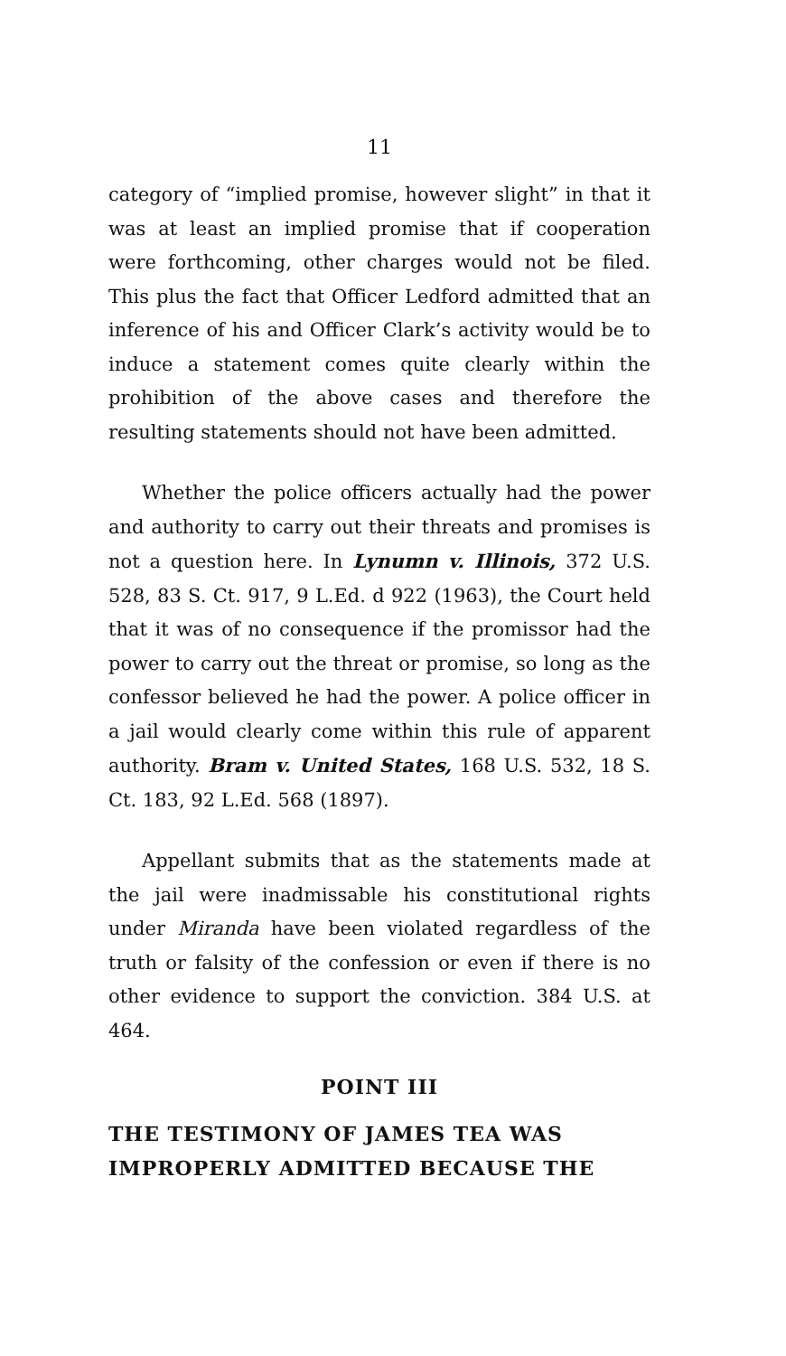11
category of “implied promise, however slight” in that it was at least an implied promise that if cooperation were forthcoming, other charges would not be filed. This plus the fact that Officer Ledford admitted that an inference of his and Officer Clark’s activity would be to induce a statement comes quite clearly within the prohibition of the above cases and therefore the resulting statements should not have been admitted.
Whether the police officers actually had the power and authority to carry out their threats and promises is not a question here. In Lynumn v. Illinois, 372 U.S. 528, 83 S. Ct. 917, 9 L.Ed. d 922 (1963), the Court held that it was of no consequence if the promissor had the power to carry out the threat or promise, so long as the confessor believed he had the power. A police officer in a jail would clearly come within this rule of apparent authority. Bram v. United States, 168 U.S. 532, 18 S. Ct. 183, 92 L.Ed. 568 (1897).
Appellant submits that as the statements made at the jail were inadmissable his constitutional rights under Miranda have been violated regardless of the truth or falsity of the confession or even if there is no other evidence to support the conviction. 384 U.S. at 464.
POINT III
THE TESTIMONY OF JAMES TEA WAS IMPROPERLY ADMITTED BECAUSE THE